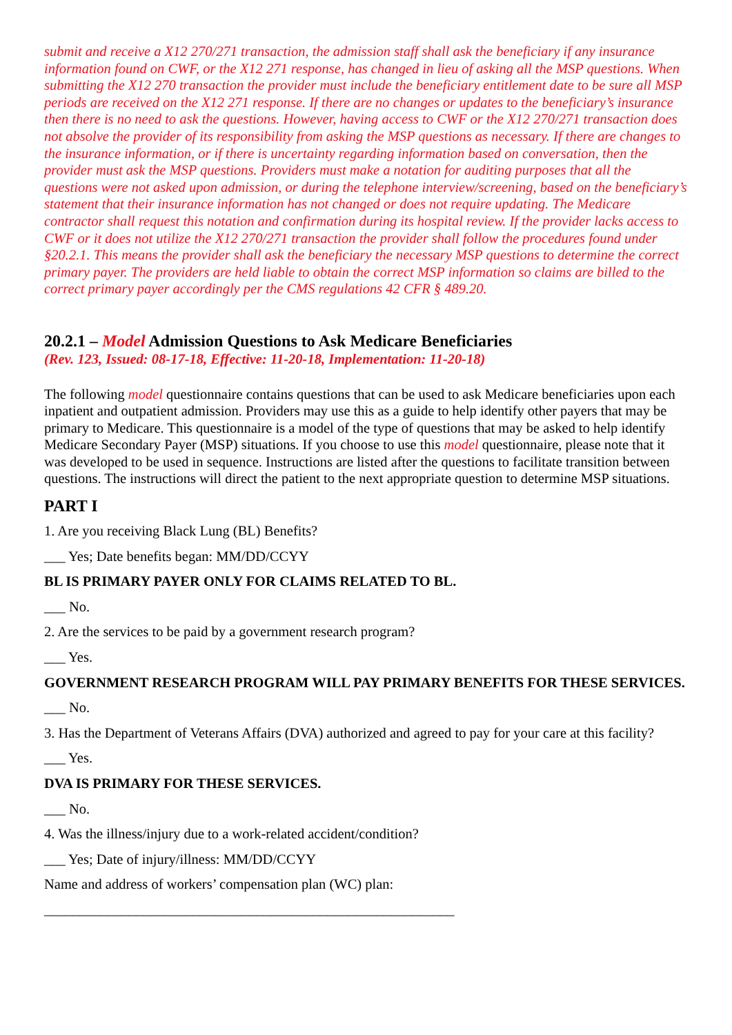submit and receive a X12 270/271 transaction, the admission staff shall ask the beneficiary if any insurance information found on CWF, or the X12 271 response, has changed in lieu of asking all the MSP questions. When submitting the X12 270 transaction the provider must include the beneficiary entitlement date to be sure all MSP periods are received on the X12 271 response. If there are no changes or updates to the beneficiary’s insurance then there is no need to ask the questions. However, having access to CWF or the X12 270/271 transaction does not absolve the provider of its responsibility from asking the MSP questions as necessary. If there are changes to the insurance information, or if there is uncertainty regarding information based on conversation, then the provider must ask the MSP questions. Providers must make a notation for auditing purposes that all the questions were not asked upon admission, or during the telephone interview/screening, based on the beneficiary’s statement that their insurance information has not changed or does not require updating. The Medicare contractor shall request this notation and confirmation during its hospital review. If the provider lacks access to CWF or it does not utilize the X12 270/271 transaction the provider shall follow the procedures found under §20.2.1. This means the provider shall ask the beneficiary the necessary MSP questions to determine the correct primary payer. The providers are held liable to obtain the correct MSP information so claims are billed to the correct primary payer accordingly per the CMS regulations 42 CFR § 489.20.
20.2.1 – Model Admission Questions to Ask Medicare Beneficiaries
(Rev. 123, Issued: 08-17-18, Effective: 11-20-18, Implementation: 11-20-18)
The following model questionnaire contains questions that can be used to ask Medicare beneficiaries upon each inpatient and outpatient admission. Providers may use this as a guide to help identify other payers that may be primary to Medicare. This questionnaire is a model of the type of questions that may be asked to help identify Medicare Secondary Payer (MSP) situations. If you choose to use this model questionnaire, please note that it was developed to be used in sequence. Instructions are listed after the questions to facilitate transition between questions. The instructions will direct the patient to the next appropriate question to determine MSP situations.
PART I
1. Are you receiving Black Lung (BL) Benefits?
___ Yes; Date benefits began: MM/DD/CCYY
BL IS PRIMARY PAYER ONLY FOR CLAIMS RELATED TO BL.
___ No.
2. Are the services to be paid by a government research program?
___ Yes.
GOVERNMENT RESEARCH PROGRAM WILL PAY PRIMARY BENEFITS FOR THESE SERVICES.
___ No.
3. Has the Department of Veterans Affairs (DVA) authorized and agreed to pay for your care at this facility?
___ Yes.
DVA IS PRIMARY FOR THESE SERVICES.
___ No.
4. Was the illness/injury due to a work-related accident/condition?
___ Yes; Date of injury/illness: MM/DD/CCYY
Name and address of workers’ compensation plan (WC) plan:
__________________________________________________________